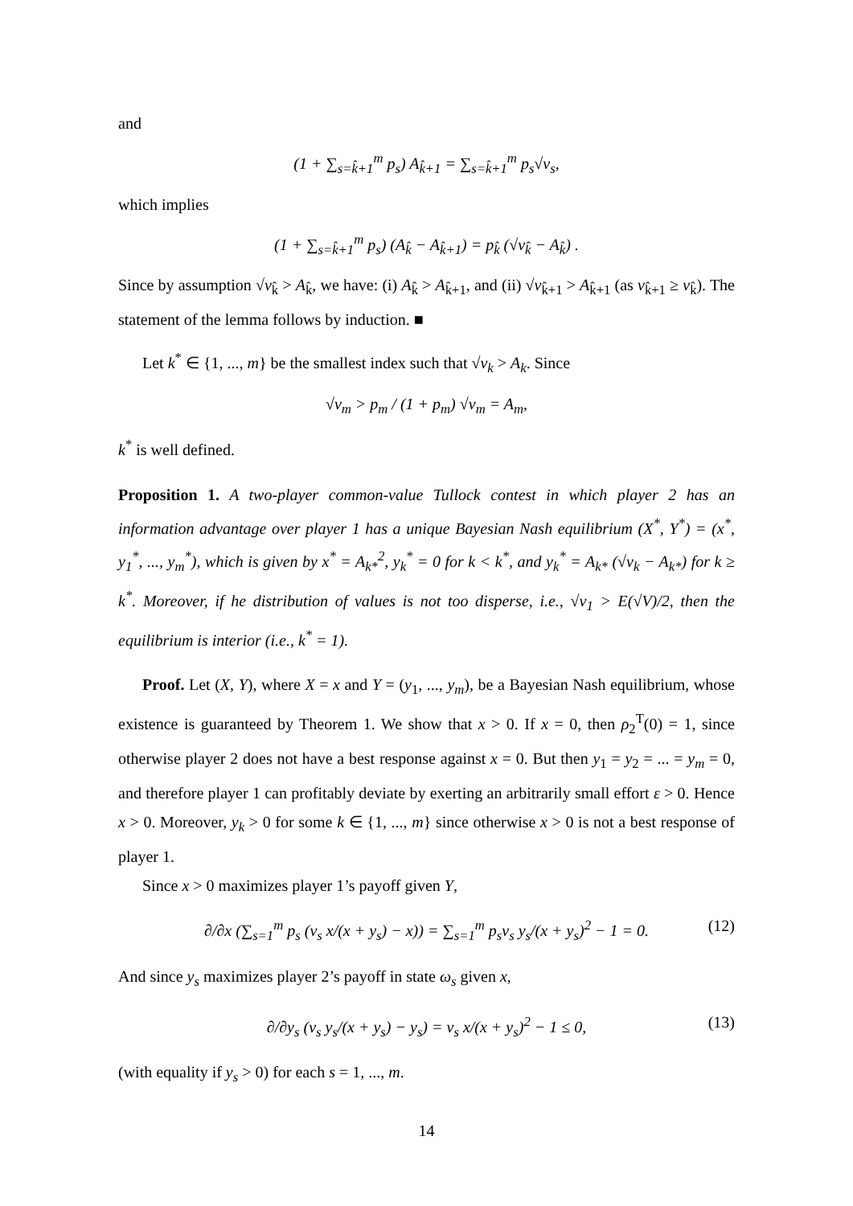and
(1 + ∑<sub>s=k̂+1</sub><sup>m</sup> p<sub>s</sub>) A<sub>k̂+1</sub> = ∑<sub>s=k̂+1</sub><sup>m</sup> p<sub>s</sub>√v<sub>s</sub>,
which implies
(1 + ∑<sub>s=k̂+1</sub><sup>m</sup> p<sub>s</sub>) (A<sub>k̂</sub> − A<sub>k̂+1</sub>) = p<sub>k̂</sub> (√v<sub>k̂</sub> − A<sub>k̂</sub>) .
Since by assumption √v<sub>k̂</sub> > A<sub>k̂</sub>, we have: (i) A<sub>k̂</sub> > A<sub>k̂+1</sub>, and (ii) √v<sub>k̂+1</sub> > A<sub>k̂+1</sub> (as v<sub>k̂+1</sub> ≥ v<sub>k̂</sub>). The statement of the lemma follows by induction. ■
Let k<sup>*</sup> ∈ {1, ..., m} be the smallest index such that √v<sub>k</sub> > A<sub>k</sub>. Since
√v<sub>m</sub> > p<sub>m</sub> / (1 + p<sub>m</sub>) √v<sub>m</sub> = A<sub>m</sub>,
k<sup>*</sup> is well defined.
Proposition 1. A two-player common-value Tullock contest in which player 2 has an information advantage over player 1 has a unique Bayesian Nash equilibrium (X<sup>*</sup>, Y<sup>*</sup>) = (x<sup>*</sup>, y<sub>1</sub><sup>*</sup>, ..., y<sub>m</sub><sup>*</sup>), which is given by x<sup>*</sup> = A<sub>k*</sub><sup>2</sup>, y<sub>k</sub><sup>*</sup> = 0 for k < k<sup>*</sup>, and y<sub>k</sub><sup>*</sup> = A<sub>k*</sub> (√v<sub>k</sub> − A<sub>k*</sub>) for k ≥ k<sup>*</sup>. Moreover, if he distribution of values is not too disperse, i.e., √v<sub>1</sub> > E(√V)/2, then the equilibrium is interior (i.e., k<sup>*</sup> = 1).
Proof. Let (X, Y), where X = x and Y = (y<sub>1</sub>, ..., y<sub>m</sub>), be a Bayesian Nash equilibrium, whose existence is guaranteed by Theorem 1. We show that x > 0. If x = 0, then ρ<sub>2</sub><sup>T</sup>(0) = 1, since otherwise player 2 does not have a best response against x = 0. But then y<sub>1</sub> = y<sub>2</sub> = ... = y<sub>m</sub> = 0, and therefore player 1 can profitably deviate by exerting an arbitrarily small effort ε > 0. Hence x > 0. Moreover, y<sub>k</sub> > 0 for some k ∈ {1, ..., m} since otherwise x > 0 is not a best response of player 1.
Since x > 0 maximizes player 1’s payoff given Y,
∂/∂x (∑<sub>s=1</sub><sup>m</sup> p<sub>s</sub> (v<sub>s</sub> x/(x + y<sub>s</sub>) − x)) = ∑<sub>s=1</sub><sup>m</sup> p<sub>s</sub>v<sub>s</sub> y<sub>s</sub>/(x + y<sub>s</sub>)<sup>2</sup> − 1 = 0. (12)
And since y<sub>s</sub> maximizes player 2’s payoff in state ω<sub>s</sub> given x,
∂/∂y<sub>s</sub> (v<sub>s</sub> y<sub>s</sub>/(x + y<sub>s</sub>) − y<sub>s</sub>) = v<sub>s</sub> x/(x + y<sub>s</sub>)<sup>2</sup> − 1 ≤ 0, (13)
(with equality if y<sub>s</sub> > 0) for each s = 1, ..., m.
14